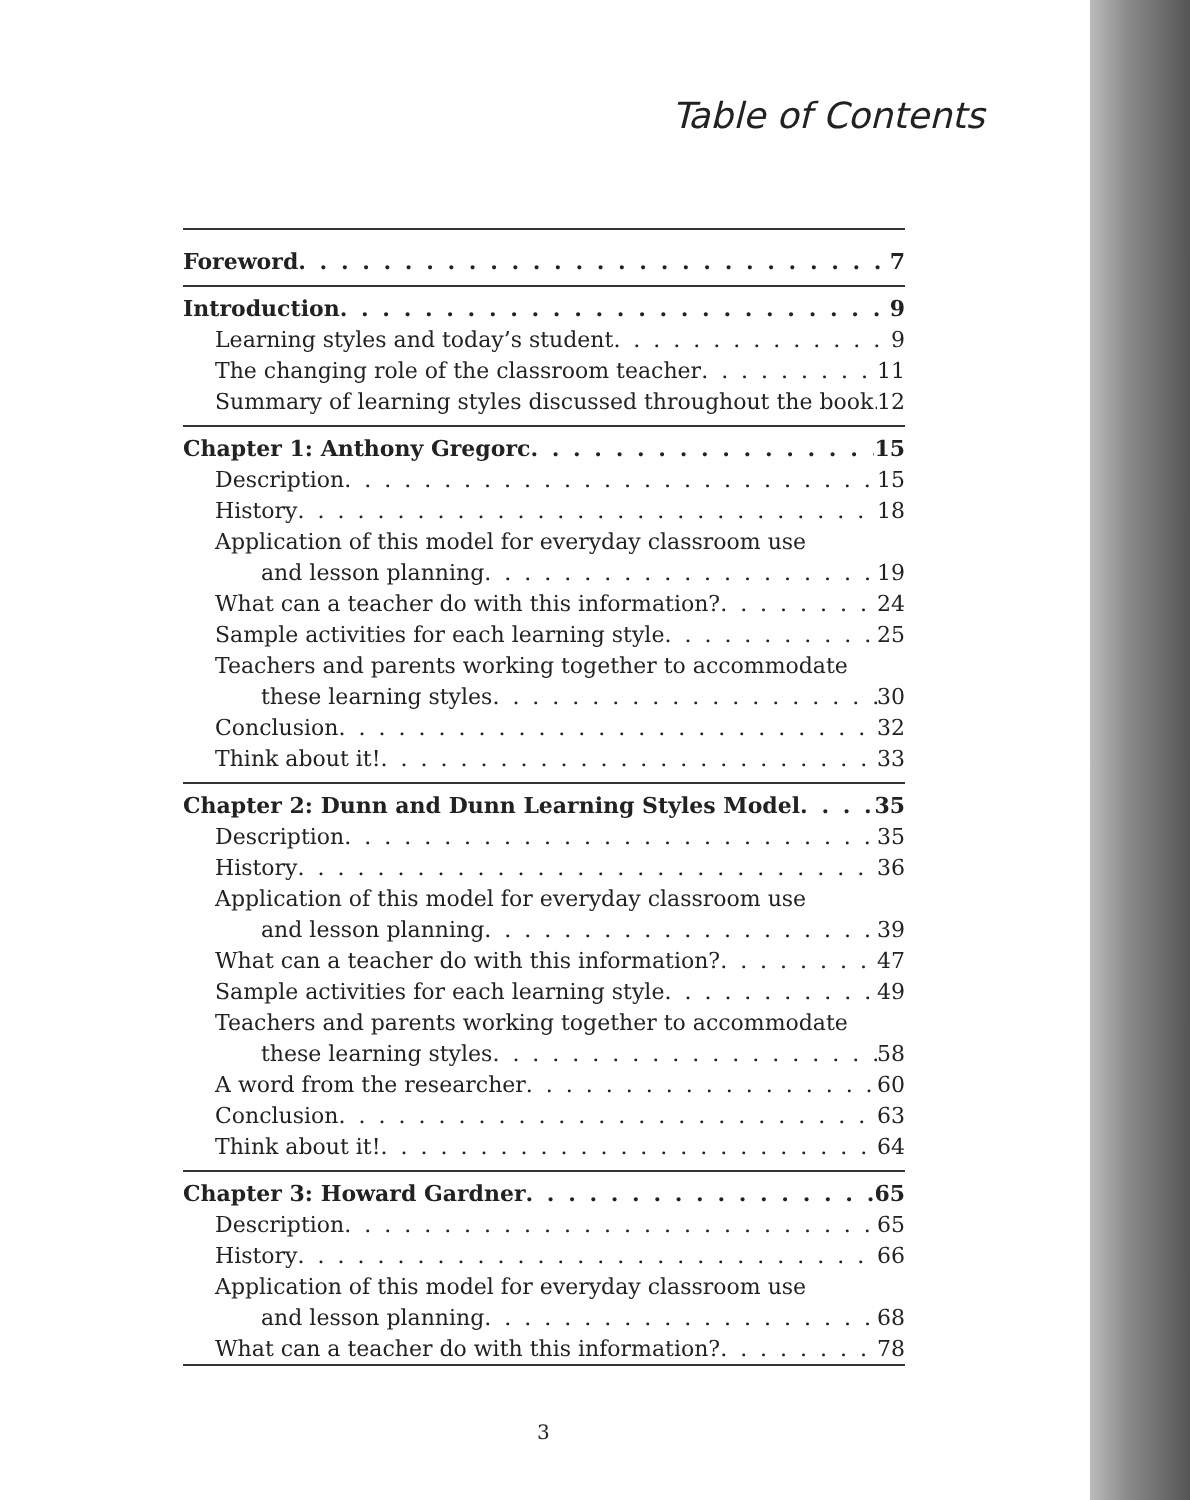Table of Contents
Foreword 7
Introduction 9
Learning styles and today’s student 9
The changing role of the classroom teacher 11
Summary of learning styles discussed throughout the book 12
Chapter 1: Anthony Gregorc 15
Description 15
History 18
Application of this model for everyday classroom use
and lesson planning 19
What can a teacher do with this information? 24
Sample activities for each learning style 25
Teachers and parents working together to accommodate
these learning styles 30
Conclusion 32
Think about it! 33
Chapter 2: Dunn and Dunn Learning Styles Model 35
Description 35
History 36
Application of this model for everyday classroom use
and lesson planning 39
What can a teacher do with this information? 47
Sample activities for each learning style 49
Teachers and parents working together to accommodate
these learning styles 58
A word from the researcher 60
Conclusion 63
Think about it! 64
Chapter 3: Howard Gardner 65
Description 65
History 66
Application of this model for everyday classroom use
and lesson planning 68
What can a teacher do with this information? 78
3